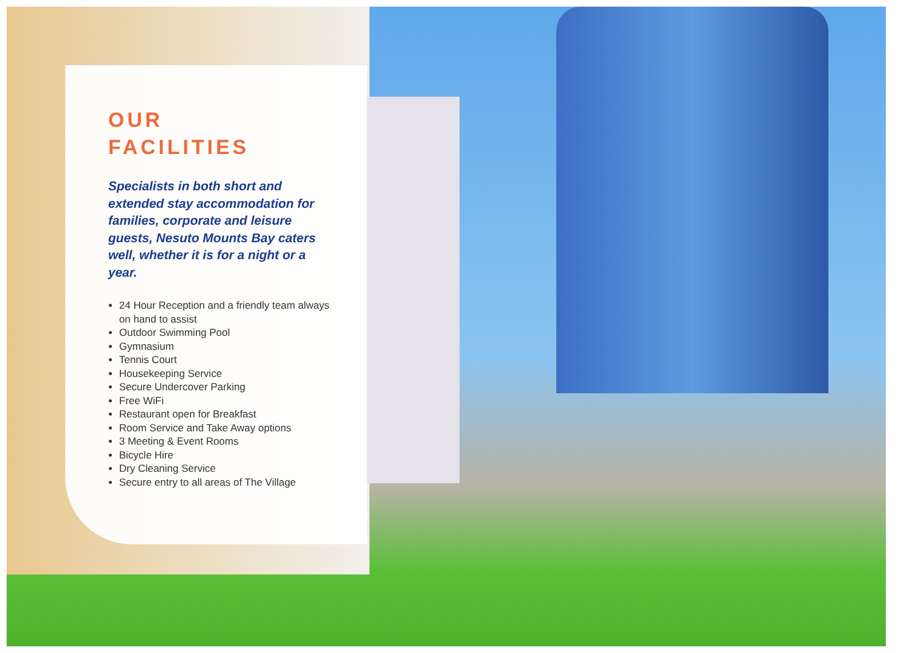OUR
FACILITIES
Specialists in both short and extended stay accommodation for families, corporate and leisure guests, Nesuto Mounts Bay caters well, whether it is for a night or a year.
24 Hour Reception and a friendly team always on hand to assist
Outdoor Swimming Pool
Gymnasium
Tennis Court
Housekeeping Service
Secure Undercover Parking
Free WiFi
Restaurant open for Breakfast
Room Service and Take Away options
3 Meeting & Event Rooms
Bicycle Hire
Dry Cleaning Service
Secure entry to all areas of The Village